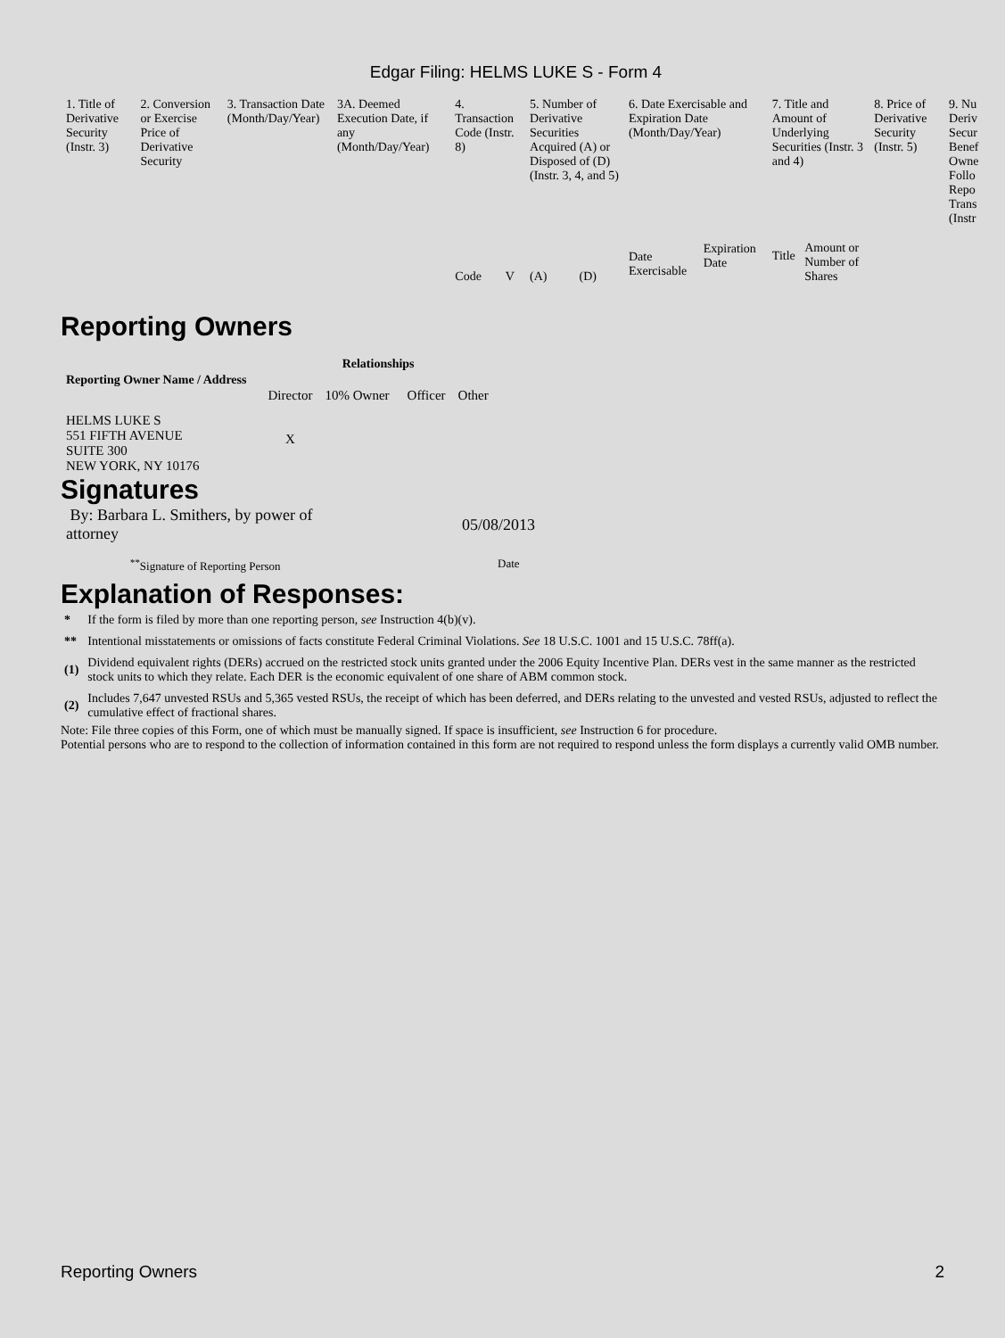Edgar Filing: HELMS LUKE S - Form 4
| 1. Title of Derivative Security (Instr. 3) | 2. Conversion or Exercise Price of Derivative Security | 3. Transaction Date (Month/Day/Year) | 3A. Deemed Execution Date, if any (Month/Day/Year) | 4. Transaction Code (Instr. 8) | | 5. Number of Derivative Securities Acquired (A) or Disposed of (D) (Instr. 3, 4, and 5) | | 6. Date Exercisable and Expiration Date (Month/Day/Year) | | 7. Title and Amount of Underlying Securities (Instr. 3 and 4) | | 8. Price of Derivative Security (Instr. 5) | 9. Nu Deriv Secur Benef Owne Follo Repo Trans (Instr |
| | | | | Code | V | (A) | (D) | Date Exercisable | Expiration Date | Title | Amount or Number of Shares | | |
Reporting Owners
| Reporting Owner Name / Address | Relationships | | | |
| --- | --- | --- | --- | --- |
| | Director | 10% Owner | Officer | Other |
| HELMS LUKE S 551 FIFTH AVENUE SUITE 300 NEW YORK, NY 10176 | X | | | |
Signatures
| By: Barbara L. Smithers, by power of attorney | 05/08/2013 |
| <sup>**</sup> Signature of Reporting Person | Date |
Explanation of Responses:
| * | If the form is filed by more than one reporting person, see Instruction 4(b)(v). |
| ** | Intentional misstatements or omissions of facts constitute Federal Criminal Violations. See 18 U.S.C. 1001 and 15 U.S.C. 78ff(a). |
| (1) | Dividend equivalent rights (DERs) accrued on the restricted stock units granted under the 2006 Equity Incentive Plan. DERs vest in the same manner as the restricted stock units to which they relate. Each DER is the economic equivalent of one share of ABM common stock. |
| (2) | Includes 7,647 unvested RSUs and 5,365 vested RSUs, the receipt of which has been deferred, and DERs relating to the unvested and vested RSUs, adjusted to reflect the cumulative effect of fractional shares. |
Note: File three copies of this Form, one of which must be manually signed. If space is insufficient, see Instruction 6 for procedure.
Potential persons who are to respond to the collection of information contained in this form are not required to respond unless the form displays a currently valid OMB number.
Reporting Owners 2